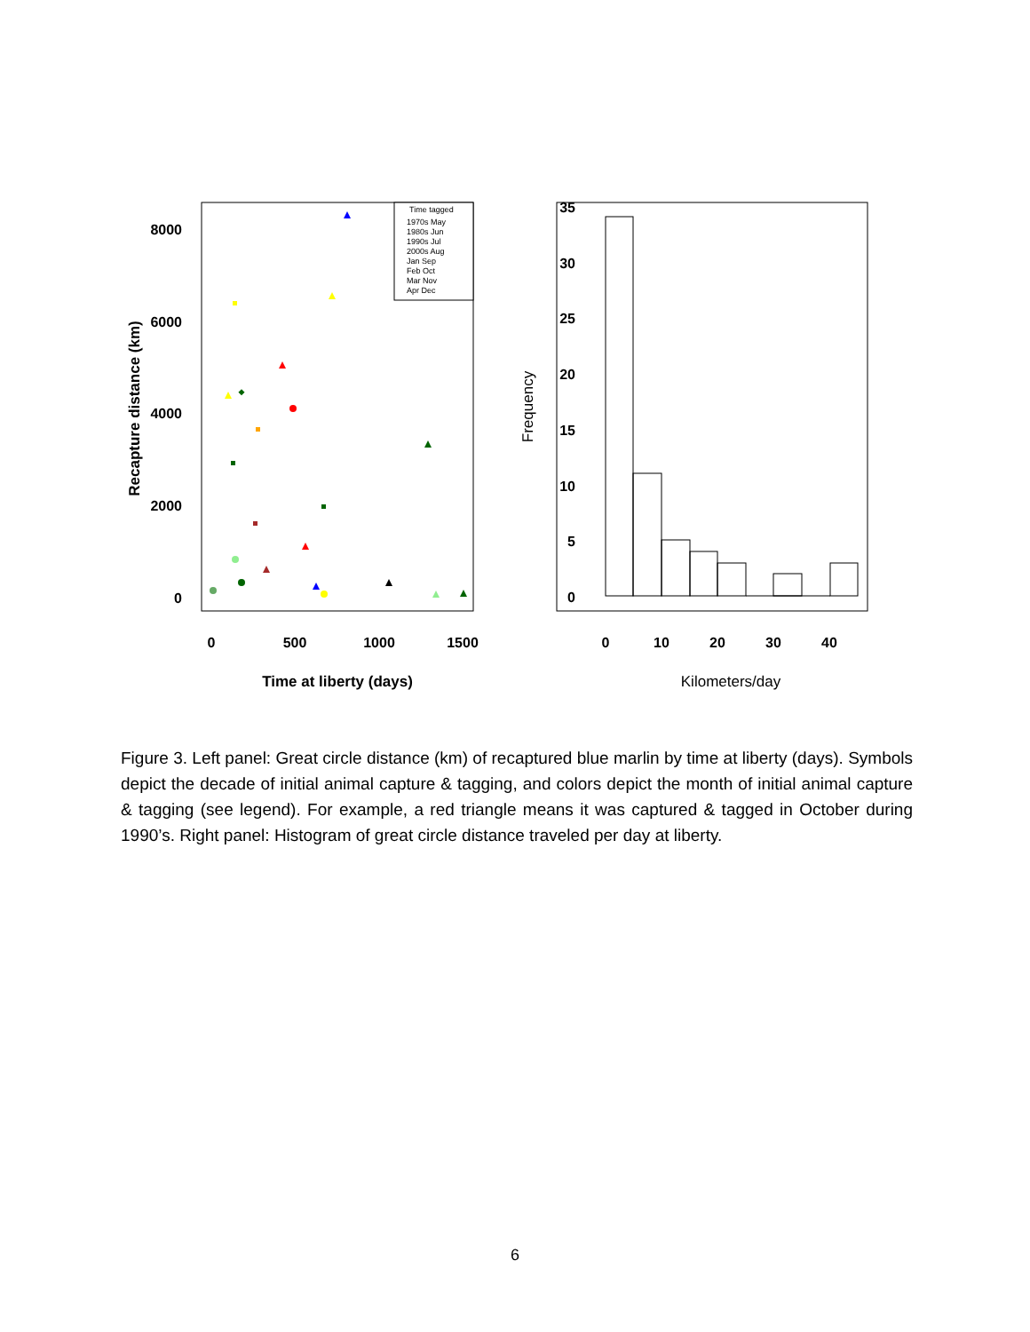8000
6000
4000
2000
0
0
500
1000
1500
Time at liberty (days)
Recapture distance (km)
Time tagged
1970s May
1980s Jun
1990s Jul
2000s Aug
Jan Sep
Feb Oct
Mar Nov
Apr Dec
35
30
25
20
15
10
5
0
0
10
20
30
40
Kilometers/day
Frequency
Figure 3. Left panel: Great circle distance (km) of recaptured blue marlin by time at liberty (days). Symbols depict the decade of initial animal capture & tagging, and colors depict the month of initial animal capture & tagging (see legend). For example, a red triangle means it was captured & tagged in October during 1990’s. Right panel: Histogram of great circle distance traveled per day at liberty.
6